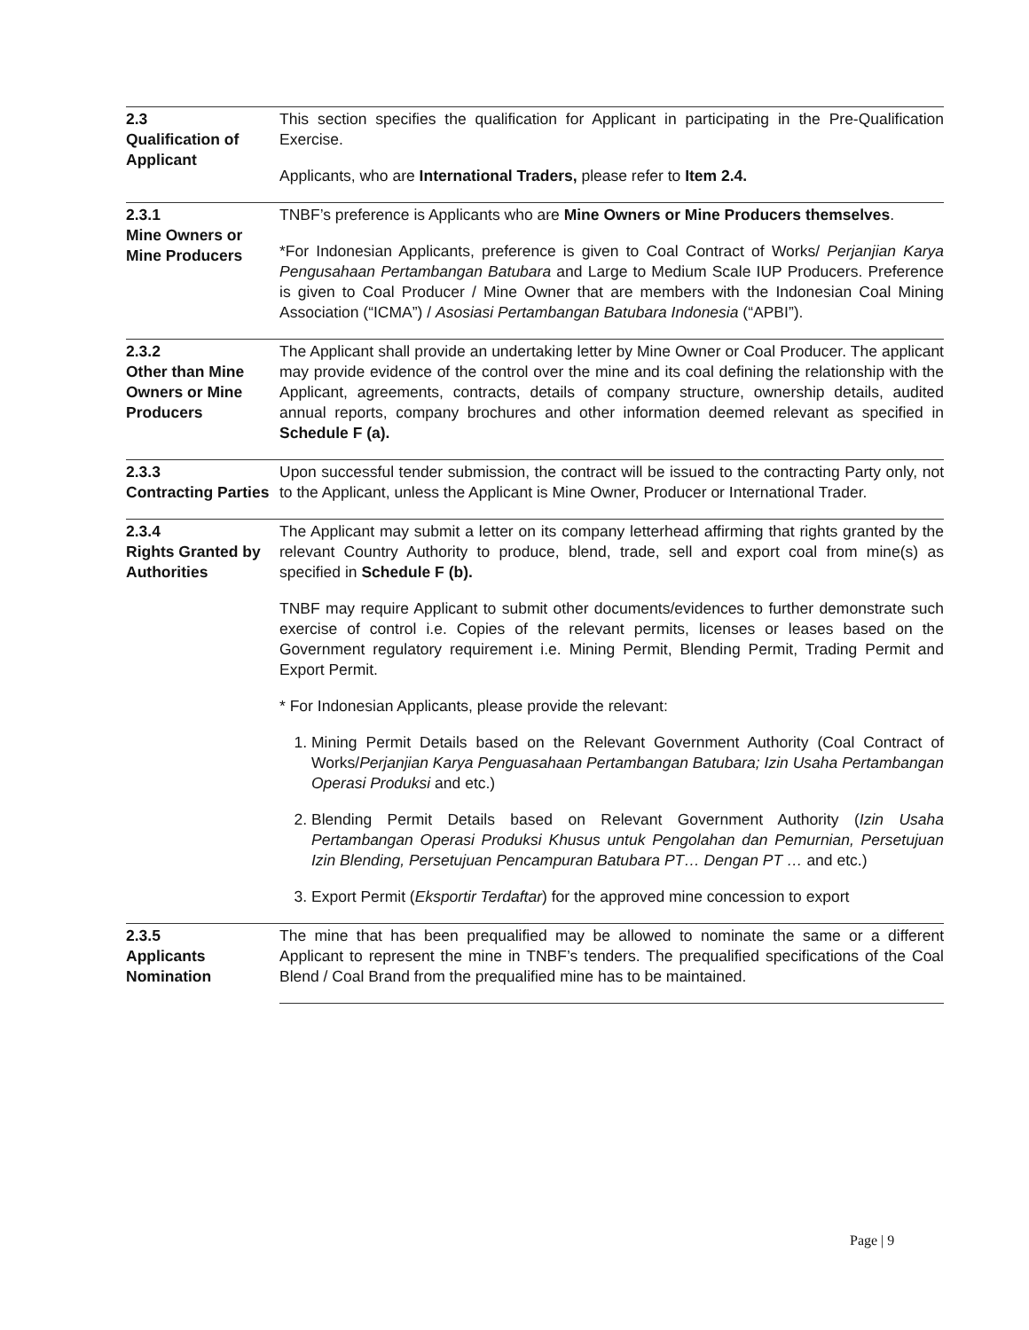2.3
Qualification of Applicant
This section specifies the qualification for Applicant in participating in the Pre-Qualification Exercise.
Applicants, who are International Traders, please refer to Item 2.4.
2.3.1
Mine Owners or Mine Producers
TNBF’s preference is Applicants who are Mine Owners or Mine Producers themselves.
*For Indonesian Applicants, preference is given to Coal Contract of Works/ Perjanjian Karya Pengusahaan Pertambangan Batubara and Large to Medium Scale IUP Producers. Preference is given to Coal Producer / Mine Owner that are members with the Indonesian Coal Mining Association (“ICMA”) / Asosiasi Pertambangan Batubara Indonesia (“APBI”).
2.3.2
Other than Mine Owners or Mine Producers
The Applicant shall provide an undertaking letter by Mine Owner or Coal Producer. The applicant may provide evidence of the control over the mine and its coal defining the relationship with the Applicant, agreements, contracts, details of company structure, ownership details, audited annual reports, company brochures and other information deemed relevant as specified in Schedule F (a).
2.3.3
Contracting Parties
Upon successful tender submission, the contract will be issued to the contracting Party only, not to the Applicant, unless the Applicant is Mine Owner, Producer or International Trader.
2.3.4
Rights Granted by Authorities
The Applicant may submit a letter on its company letterhead affirming that rights granted by the relevant Country Authority to produce, blend, trade, sell and export coal from mine(s) as specified in Schedule F (b).
TNBF may require Applicant to submit other documents/evidences to further demonstrate such exercise of control i.e. Copies of the relevant permits, licenses or leases based on the Government regulatory requirement i.e. Mining Permit, Blending Permit, Trading Permit and Export Permit.
* For Indonesian Applicants, please provide the relevant:
1. Mining Permit Details based on the Relevant Government Authority (Coal Contract of Works/Perjanjian Karya Penguasahaan Pertambangan Batubara; Izin Usaha Pertambangan Operasi Produksi and etc.)
2. Blending Permit Details based on Relevant Government Authority (Izin Usaha Pertambangan Operasi Produksi Khusus untuk Pengolahan dan Pemurnian, Persetujuan Izin Blending, Persetujuan Pencampuran Batubara PT… Dengan PT … and etc.)
3. Export Permit (Eksportir Terdaftar) for the approved mine concession to export
2.3.5
Applicants Nomination
The mine that has been prequalified may be allowed to nominate the same or a different Applicant to represent the mine in TNBF’s tenders. The prequalified specifications of the Coal Blend / Coal Brand from the prequalified mine has to be maintained.
Page | 9